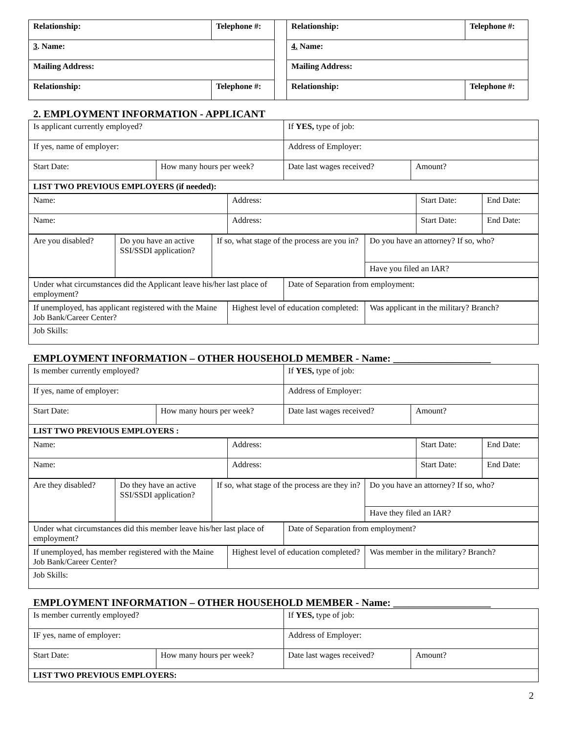| Relationship: | Telephone #: | | Relationship: | Telephone #: |
| 3 . Name: | | | 4. Name: | |
| Mailing Address: | | | Mailing Address: | |
| Relationship: | Telephone #: | | Relationship: | Telephone #: |
2. EMPLOYMENT INFORMATION - APPLICANT
| Is applicant currently employed? | | If YES, type of job: | |
| If yes, name of employer: | | Address of Employer: | |
| Start Date: | How many hours per week? | Date last wages received? | Amount? |
| LIST TWO PREVIOUS EMPLOYERS (if needed): | | | |
| Name: | Address: | Start Date: | End Date: |
| Name: | Address: | Start Date: | End Date: |
| Are you disabled? | Do you have an active SSI/SSDI application? | If so, what stage of the process are you in? | Do you have an attorney? If so, who? |
| | | | Have you filed an IAR? |
| Under what circumstances did the Applicant leave his/her last place of employment? | Date of Separation from employment: |
| If unemployed, has applicant registered with the Maine Job Bank/Career Center? | Highest level of education completed: | Was applicant in the military? Branch? |
| Job Skills: | | |
EMPLOYMENT INFORMATION – OTHER HOUSEHOLD MEMBER - Name: ___________________
| Is member currently employed? | | If YES, type of job: | |
| If yes, name of employer: | | Address of Employer: | |
| Start Date: | How many hours per week? | Date last wages received? | Amount? |
| LIST TWO PREVIOUS EMPLOYERS : | | | |
| Name: | Address: | Start Date: | End Date: |
| Name: | Address: | Start Date: | End Date: |
| Are they disabled? | Do they have an active SSI/SSDI application? | If so, what stage of the process are they in? | Do you have an attorney? If so, who? |
| | | | Have they filed an IAR? |
| Under what circumstances did this member leave his/her last place of employment? | Date of Separation from employment? |
| If unemployed, has member registered with the Maine Job Bank/Career Center? | Highest level of education completed? | Was member in the military? Branch? |
| Job Skills: | | |
EMPLOYMENT INFORMATION – OTHER HOUSEHOLD MEMBER - Name: ___________________
| Is member currently employed? | | If YES, type of job: | |
| IF yes, name of employer: | | Address of Employer: | |
| Start Date: | How many hours per week? | Date last wages received? | Amount? |
| LIST TWO PREVIOUS EMPLOYERS: | | | |
2